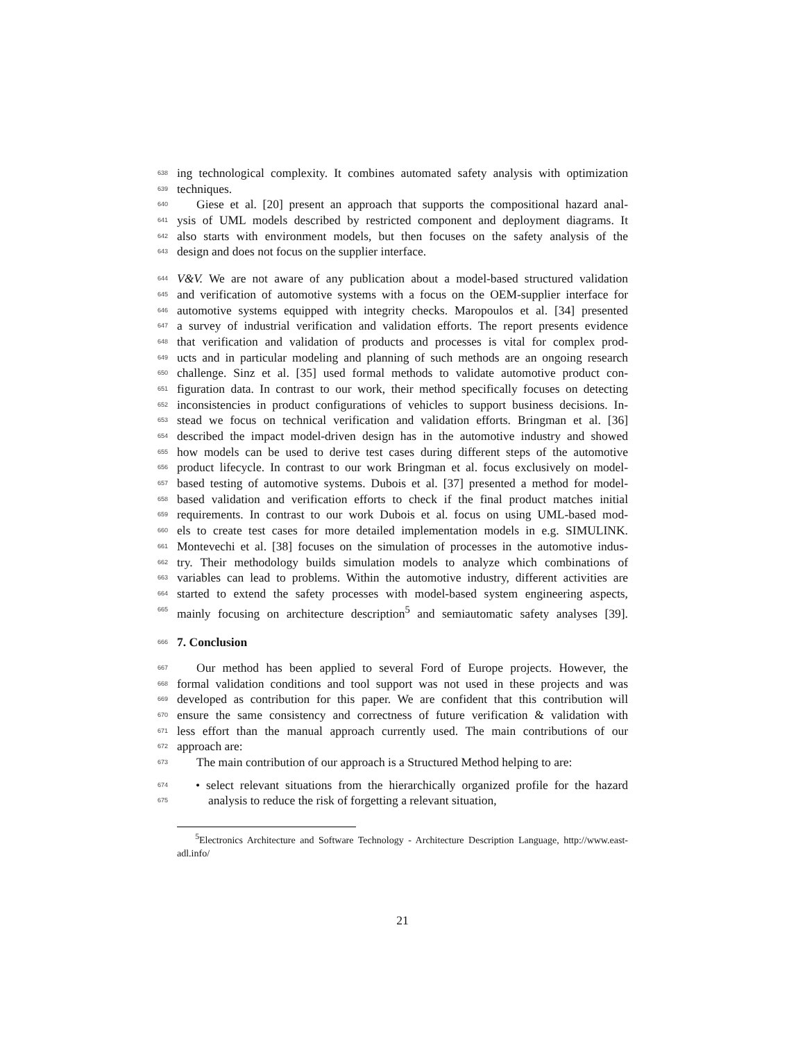638
ing technological complexity. It combines automated safety analysis with optimization
639
techniques.
640
Giese et al. [20] present an approach that supports the compositional hazard anal-
641
ysis of UML models described by restricted component and deployment diagrams. It
642
also starts with environment models, but then focuses on the safety analysis of the
643
design and does not focus on the supplier interface.
644
V&V. We are not aware of any publication about a model-based structured validation
645
and verification of automotive systems with a focus on the OEM-supplier interface for
646
automotive systems equipped with integrity checks. Maropoulos et al. [34] presented
647
a survey of industrial verification and validation efforts. The report presents evidence
648
that verification and validation of products and processes is vital for complex prod-
649
ucts and in particular modeling and planning of such methods are an ongoing research
650
challenge. Sinz et al. [35] used formal methods to validate automotive product con-
651
figuration data. In contrast to our work, their method specifically focuses on detecting
652
inconsistencies in product configurations of vehicles to support business decisions. In-
653
stead we focus on technical verification and validation efforts. Bringman et al. [36]
654
described the impact model-driven design has in the automotive industry and showed
655
how models can be used to derive test cases during different steps of the automotive
656
product lifecycle. In contrast to our work Bringman et al. focus exclusively on model-
657
based testing of automotive systems. Dubois et al. [37] presented a method for model-
658
based validation and verification efforts to check if the final product matches initial
659
requirements. In contrast to our work Dubois et al. focus on using UML-based mod-
660
els to create test cases for more detailed implementation models in e.g. SIMULINK.
661
Montevechi et al. [38] focuses on the simulation of processes in the automotive indus-
662
try. Their methodology builds simulation models to analyze which combinations of
663
variables can lead to problems. Within the automotive industry, different activities are
664
started to extend the safety processes with model-based system engineering aspects,
665
mainly focusing on architecture description<sup>5</sup> and semiautomatic safety analyses [39].
666
7. Conclusion
667
Our method has been applied to several Ford of Europe projects. However, the
668
formal validation conditions and tool support was not used in these projects and was
669
developed as contribution for this paper. We are confident that this contribution will
670
ensure the same consistency and correctness of future verification & validation with
671
less effort than the manual approach currently used. The main contributions of our
672
approach are:
673
The main contribution of our approach is a Structured Method helping to are:
674
• select relevant situations from the hierarchically organized profile for the hazard
675
analysis to reduce the risk of forgetting a relevant situation,
<sup>5</sup> Electronics Architecture and Software Technology - Architecture Description Language, http://www.east-adl.info/
21